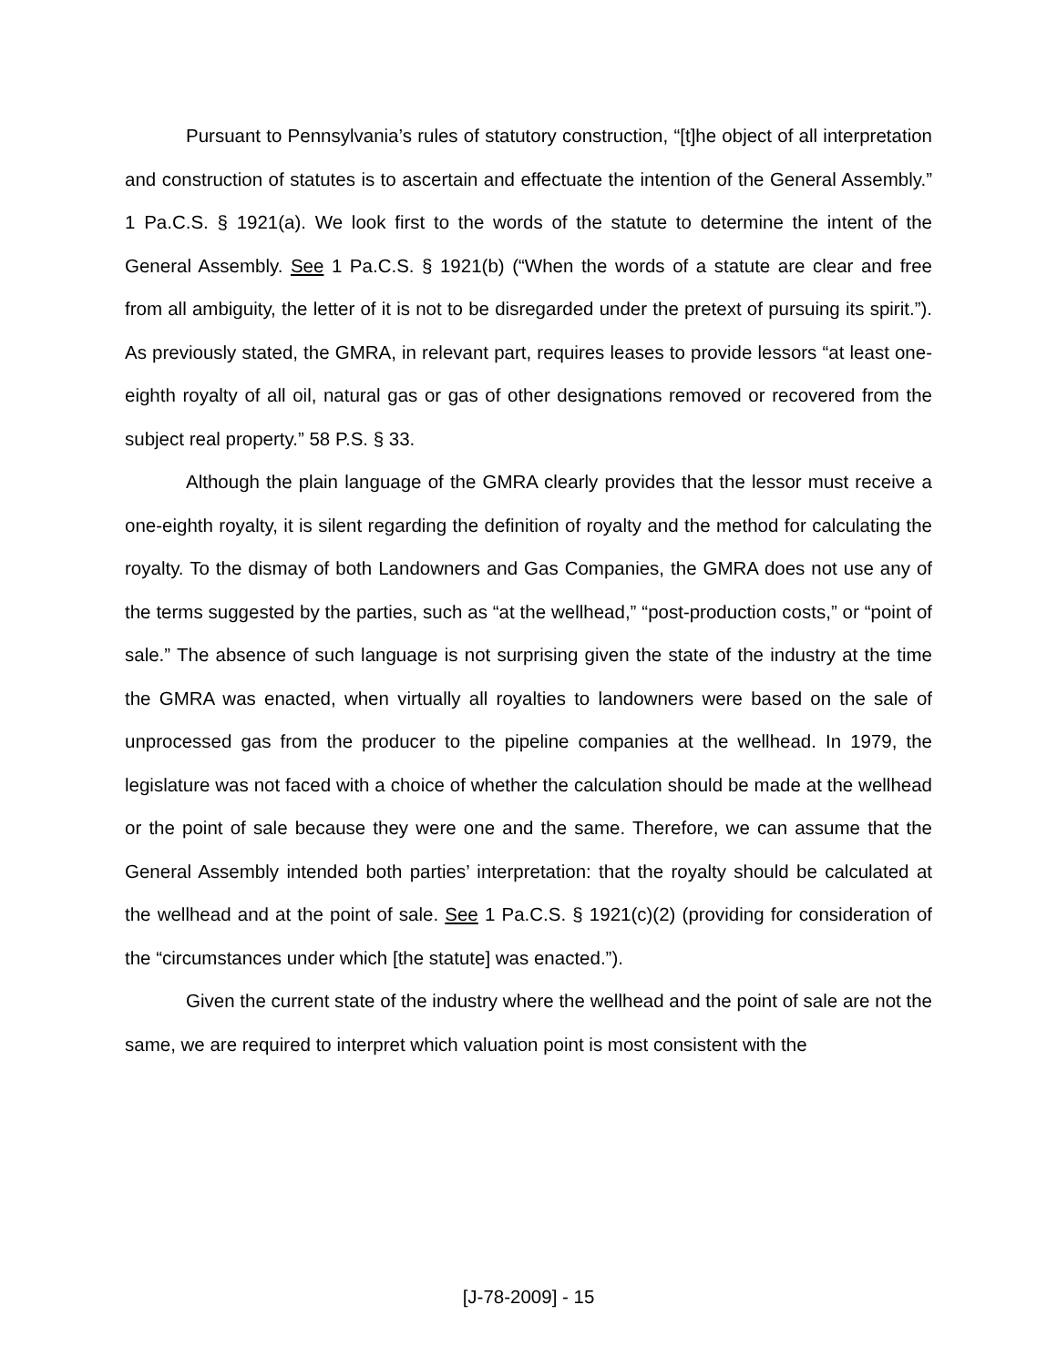Pursuant to Pennsylvania’s rules of statutory construction, “[t]he object of all interpretation and construction of statutes is to ascertain and effectuate the intention of the General Assembly.” 1 Pa.C.S. § 1921(a). We look first to the words of the statute to determine the intent of the General Assembly. See 1 Pa.C.S. § 1921(b) (“When the words of a statute are clear and free from all ambiguity, the letter of it is not to be disregarded under the pretext of pursuing its spirit.”). As previously stated, the GMRA, in relevant part, requires leases to provide lessors “at least one-eighth royalty of all oil, natural gas or gas of other designations removed or recovered from the subject real property.” 58 P.S. § 33.
Although the plain language of the GMRA clearly provides that the lessor must receive a one-eighth royalty, it is silent regarding the definition of royalty and the method for calculating the royalty. To the dismay of both Landowners and Gas Companies, the GMRA does not use any of the terms suggested by the parties, such as “at the wellhead,” “post-production costs,” or “point of sale.” The absence of such language is not surprising given the state of the industry at the time the GMRA was enacted, when virtually all royalties to landowners were based on the sale of unprocessed gas from the producer to the pipeline companies at the wellhead. In 1979, the legislature was not faced with a choice of whether the calculation should be made at the wellhead or the point of sale because they were one and the same. Therefore, we can assume that the General Assembly intended both parties’ interpretation: that the royalty should be calculated at the wellhead and at the point of sale. See 1 Pa.C.S. § 1921(c)(2) (providing for consideration of the “circumstances under which [the statute] was enacted.”).
Given the current state of the industry where the wellhead and the point of sale are not the same, we are required to interpret which valuation point is most consistent with the
[J-78-2009] - 15